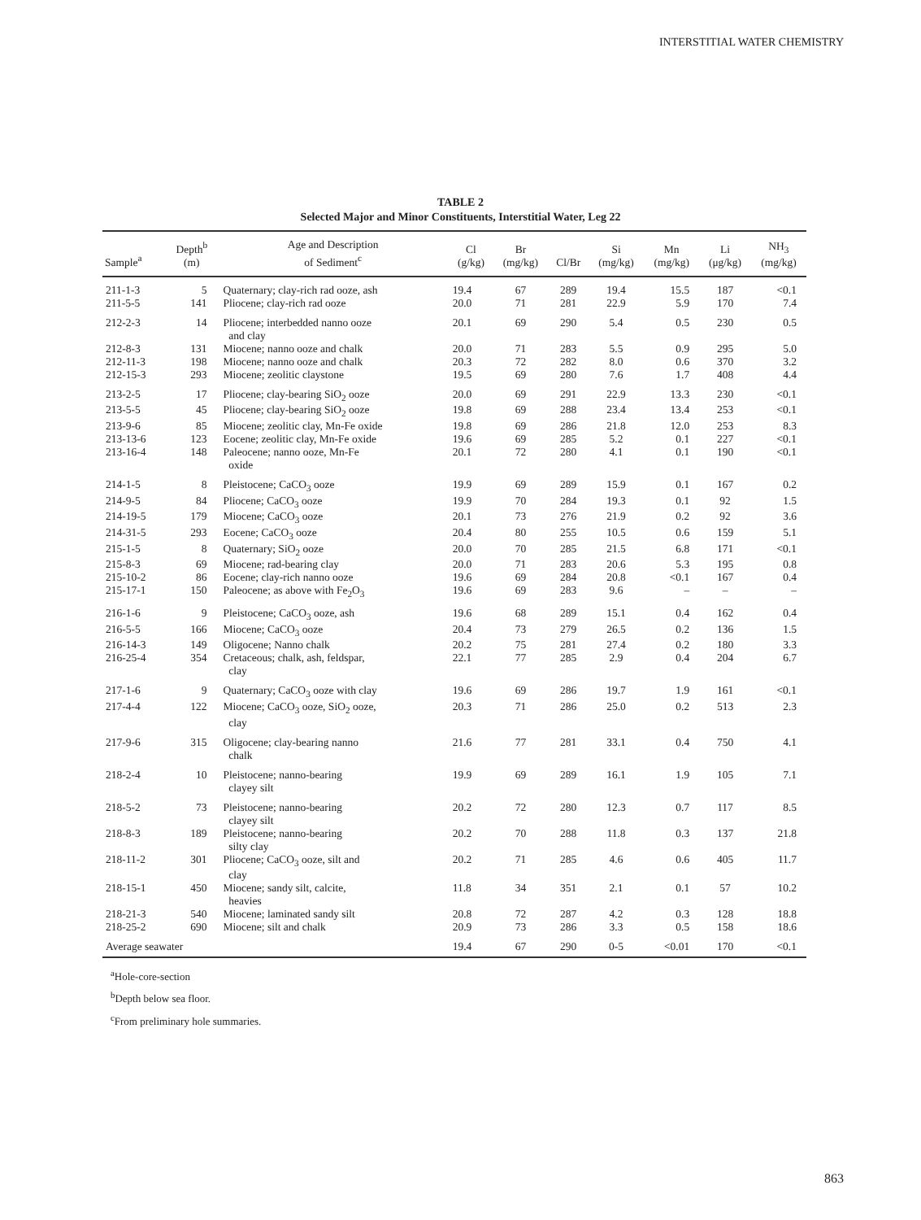INTERSTITIAL WATER CHEMISTRY
TABLE 2
Selected Major and Minor Constituents, Interstitial Water, Leg 22
| Sample<sup>a</sup> | Depth<sup>b</sup> (m) | Age and Description of Sediment<sup>c</sup> | Cl (g/kg) | Br (mg/kg) | Cl/Br | Si (mg/kg) | Mn (mg/kg) | Li (μg/kg) | NH<sub>3</sub> (mg/kg) |
| --- | --- | --- | --- | --- | --- | --- | --- | --- | --- |
| 211-1-3 | 5 | Quaternary; clay-rich rad ooze, ash | 19.4 | 67 | 289 | 19.4 | 15.5 | 187 | <0.1 |
| 211-5-5 | 141 | Pliocene; clay-rich rad ooze | 20.0 | 71 | 281 | 22.9 | 5.9 | 170 | 7.4 |
| 212-2-3 | 14 | Pliocene; interbedded nanno ooze and clay | 20.1 | 69 | 290 | 5.4 | 0.5 | 230 | 0.5 |
| 212-8-3 | 131 | Miocene; nanno ooze and chalk | 20.0 | 71 | 283 | 5.5 | 0.9 | 295 | 5.0 |
| 212-11-3 | 198 | Miocene; nanno ooze and chalk | 20.3 | 72 | 282 | 8.0 | 0.6 | 370 | 3.2 |
| 212-15-3 | 293 | Miocene; zeolitic claystone | 19.5 | 69 | 280 | 7.6 | 1.7 | 408 | 4.4 |
| 213-2-5 | 17 | Pliocene; clay-bearing SiO<sub>2</sub> ooze | 20.0 | 69 | 291 | 22.9 | 13.3 | 230 | <0.1 |
| 213-5-5 | 45 | Pliocene; clay-bearing SiO<sub>2</sub> ooze | 19.8 | 69 | 288 | 23.4 | 13.4 | 253 | <0.1 |
| 213-9-6 | 85 | Miocene; zeolitic clay, Mn-Fe oxide | 19.8 | 69 | 286 | 21.8 | 12.0 | 253 | 8.3 |
| 213-13-6 | 123 | Eocene; zeolitic clay, Mn-Fe oxide | 19.6 | 69 | 285 | 5.2 | 0.1 | 227 | <0.1 |
| 213-16-4 | 148 | Paleocene; nanno ooze, Mn-Fe oxide | 20.1 | 72 | 280 | 4.1 | 0.1 | 190 | <0.1 |
| 214-1-5 | 8 | Pleistocene; CaCO<sub>3</sub> ooze | 19.9 | 69 | 289 | 15.9 | 0.1 | 167 | 0.2 |
| 214-9-5 | 84 | Pliocene; CaCO<sub>3</sub> ooze | 19.9 | 70 | 284 | 19.3 | 0.1 | 92 | 1.5 |
| 214-19-5 | 179 | Miocene; CaCO<sub>3</sub> ooze | 20.1 | 73 | 276 | 21.9 | 0.2 | 92 | 3.6 |
| 214-31-5 | 293 | Eocene; CaCO<sub>3</sub> ooze | 20.4 | 80 | 255 | 10.5 | 0.6 | 159 | 5.1 |
| 215-1-5 | 8 | Quaternary; SiO<sub>2</sub> ooze | 20.0 | 70 | 285 | 21.5 | 6.8 | 171 | <0.1 |
| 215-8-3 | 69 | Miocene; rad-bearing clay | 20.0 | 71 | 283 | 20.6 | 5.3 | 195 | 0.8 |
| 215-10-2 | 86 | Eocene; clay-rich nanno ooze | 19.6 | 69 | 284 | 20.8 | <0.1 | 167 | 0.4 |
| 215-17-1 | 150 | Paleocene; as above with Fe<sub>2</sub>O<sub>3</sub> | 19.6 | 69 | 283 | 9.6 | – | – | – |
| 216-1-6 | 9 | Pleistocene; CaCO<sub>3</sub> ooze, ash | 19.6 | 68 | 289 | 15.1 | 0.4 | 162 | 0.4 |
| 216-5-5 | 166 | Miocene; CaCO<sub>3</sub> ooze | 20.4 | 73 | 279 | 26.5 | 0.2 | 136 | 1.5 |
| 216-14-3 | 149 | Oligocene; Nanno chalk | 20.2 | 75 | 281 | 27.4 | 0.2 | 180 | 3.3 |
| 216-25-4 | 354 | Cretaceous; chalk, ash, feldspar, clay | 22.1 | 77 | 285 | 2.9 | 0.4 | 204 | 6.7 |
| 217-1-6 | 9 | Quaternary; CaCO<sub>3</sub> ooze with clay | 19.6 | 69 | 286 | 19.7 | 1.9 | 161 | <0.1 |
| 217-4-4 | 122 | Miocene; CaCO<sub>3</sub> ooze, SiO<sub>2</sub> ooze, clay | 20.3 | 71 | 286 | 25.0 | 0.2 | 513 | 2.3 |
| 217-9-6 | 315 | Oligocene; clay-bearing nanno chalk | 21.6 | 77 | 281 | 33.1 | 0.4 | 750 | 4.1 |
| 218-2-4 | 10 | Pleistocene; nanno-bearing clayey silt | 19.9 | 69 | 289 | 16.1 | 1.9 | 105 | 7.1 |
| 218-5-2 | 73 | Pleistocene; nanno-bearing clayey silt | 20.2 | 72 | 280 | 12.3 | 0.7 | 117 | 8.5 |
| 218-8-3 | 189 | Pleistocene; nanno-bearing silty clay | 20.2 | 70 | 288 | 11.8 | 0.3 | 137 | 21.8 |
| 218-11-2 | 301 | Pliocene; CaCO<sub>3</sub> ooze, silt and clay | 20.2 | 71 | 285 | 4.6 | 0.6 | 405 | 11.7 |
| 218-15-1 | 450 | Miocene; sandy silt, calcite, heavies | 11.8 | 34 | 351 | 2.1 | 0.1 | 57 | 10.2 |
| 218-21-3 | 540 | Miocene; laminated sandy silt | 20.8 | 72 | 287 | 4.2 | 0.3 | 128 | 18.8 |
| 218-25-2 | 690 | Miocene; silt and chalk | 20.9 | 73 | 286 | 3.3 | 0.5 | 158 | 18.6 |
| Average seawater | | | 19.4 | 67 | 290 | 0-5 | <0.01 | 170 | <0.1 |
<sup>a</sup> Hole-core-section
<sup>b</sup> Depth below sea floor.
<sup>c</sup> From preliminary hole summaries.
863